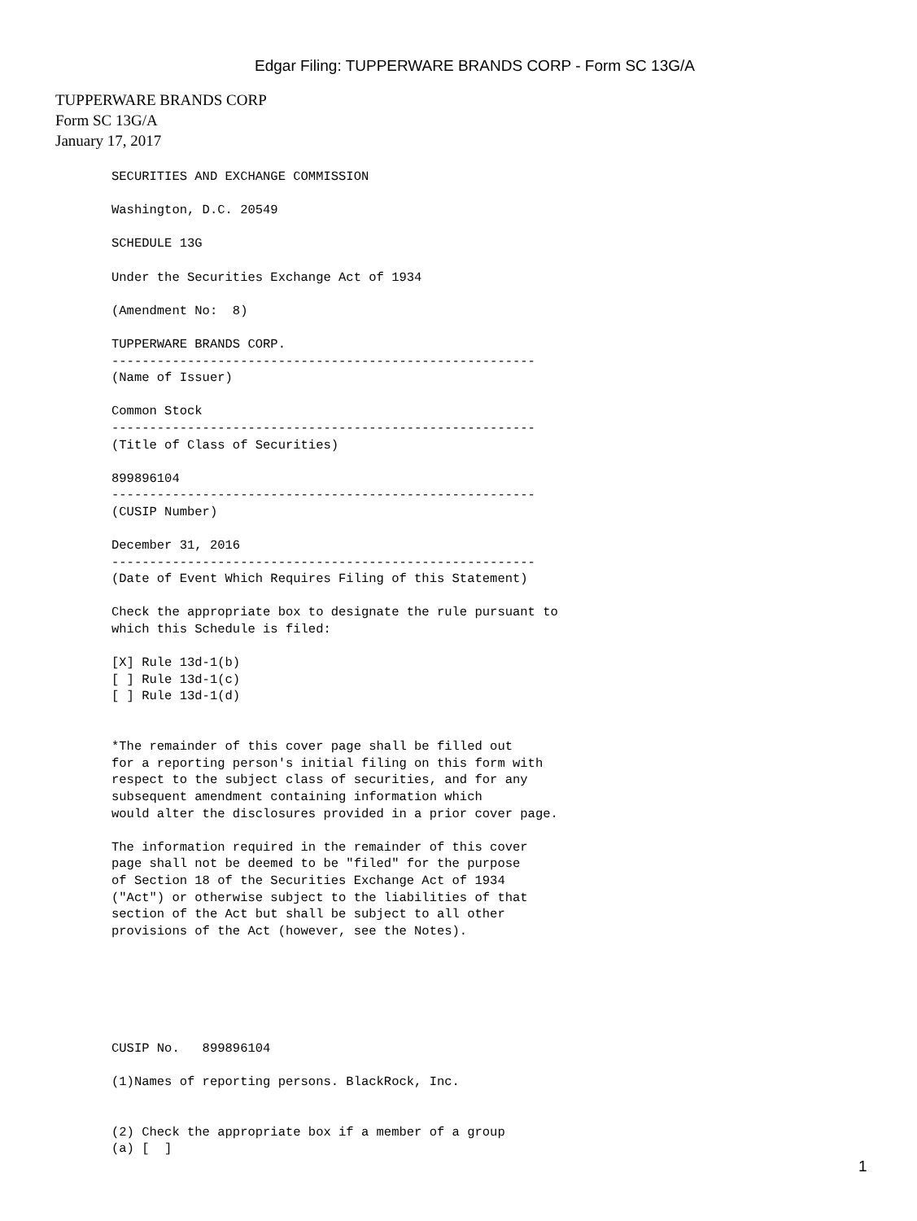Edgar Filing: TUPPERWARE BRANDS CORP - Form SC 13G/A
TUPPERWARE BRANDS CORP
Form SC 13G/A
January 17, 2017
SECURITIES AND EXCHANGE COMMISSION

Washington, D.C. 20549

SCHEDULE 13G

Under the Securities Exchange Act of 1934

(Amendment No:  8)

TUPPERWARE BRANDS CORP.
--------------------------------------------------------
(Name of Issuer)

Common Stock
--------------------------------------------------------
(Title of Class of Securities)

899896104
--------------------------------------------------------
(CUSIP Number)

December 31, 2016
--------------------------------------------------------
(Date of Event Which Requires Filing of this Statement)

Check the appropriate box to designate the rule pursuant to
which this Schedule is filed:

[X] Rule 13d-1(b)
[ ] Rule 13d-1(c)
[ ] Rule 13d-1(d)


*The remainder of this cover page shall be filled out
for a reporting person's initial filing on this form with
respect to the subject class of securities, and for any
subsequent amendment containing information which
would alter the disclosures provided in a prior cover page.

The information required in the remainder of this cover
page shall not be deemed to be "filed" for the purpose
of Section 18 of the Securities Exchange Act of 1934
("Act") or otherwise subject to the liabilities of that
section of the Act but shall be subject to all other
provisions of the Act (however, see the Notes).






CUSIP No.   899896104

(1)Names of reporting persons. BlackRock, Inc.


(2) Check the appropriate box if a member of a group
(a) [  ]
1